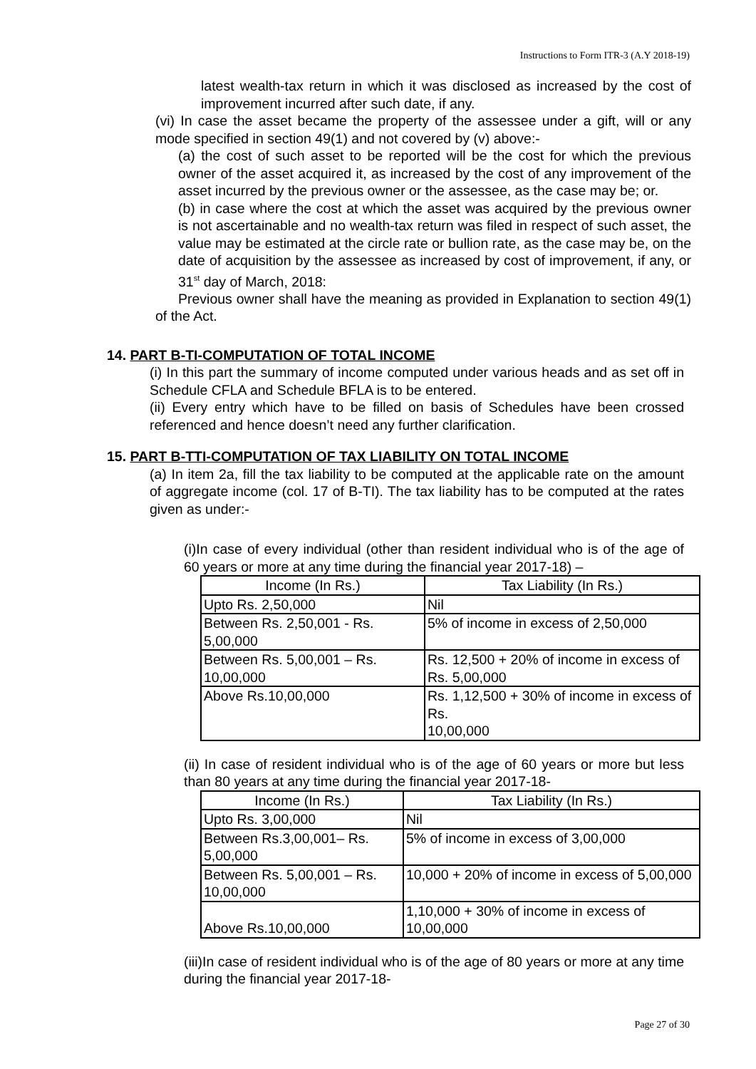Instructions to Form ITR-3 (A.Y 2018-19)
latest wealth-tax return in which it was disclosed as increased by the cost of improvement incurred after such date, if any.
(vi) In case the asset became the property of the assessee under a gift, will or any mode specified in section 49(1) and not covered by (v) above:-
(a) the cost of such asset to be reported will be the cost for which the previous owner of the asset acquired it, as increased by the cost of any improvement of the asset incurred by the previous owner or the assessee, as the case may be; or.
(b) in case where the cost at which the asset was acquired by the previous owner is not ascertainable and no wealth-tax return was filed in respect of such asset, the value may be estimated at the circle rate or bullion rate, as the case may be, on the date of acquisition by the assessee as increased by cost of improvement, if any, or 31<sup>st</sup> day of March, 2018:
Previous owner shall have the meaning as provided in Explanation to section 49(1) of the Act.
14. PART B-TI-COMPUTATION OF TOTAL INCOME
(i) In this part the summary of income computed under various heads and as set off in Schedule CFLA and Schedule BFLA is to be entered.
(ii) Every entry which have to be filled on basis of Schedules have been crossed referenced and hence doesn’t need any further clarification.
15. PART B-TTI-COMPUTATION OF TAX LIABILITY ON TOTAL INCOME
(a) In item 2a, fill the tax liability to be computed at the applicable rate on the amount of aggregate income (col. 17 of B-TI). The tax liability has to be computed at the rates given as under:-
(i)In case of every individual (other than resident individual who is of the age of 60 years or more at any time during the financial year 2017-18) –
| Income (In Rs.) | Tax Liability (In Rs.) |
| --- | --- |
| Upto Rs. 2,50,000 | Nil |
| Between Rs. 2,50,001 - Rs. 5,00,000 | 5% of income in excess of 2,50,000 |
| Between Rs. 5,00,001 – Rs. 10,00,000 | Rs. 12,500 + 20% of income in excess of Rs. 5,00,000 |
| Above Rs.10,00,000 | Rs. 1,12,500 + 30% of income in excess of Rs. 10,00,000 |
(ii) In case of resident individual who is of the age of 60 years or more but less than 80 years at any time during the financial year 2017-18-
| Income (In Rs.) | Tax Liability (In Rs.) |
| --- | --- |
| Upto Rs. 3,00,000 | Nil |
| Between Rs.3,00,001– Rs. 5,00,000 | 5% of income in excess of 3,00,000 |
| Between Rs. 5,00,001 – Rs. 10,00,000 | 10,000 + 20% of income in excess of 5,00,000 |
| Above Rs.10,00,000 | 1,10,000 + 30% of income in excess of 10,00,000 |
(iii)In case of resident individual who is of the age of 80 years or more at any time during the financial year 2017-18-
Page 27 of 30